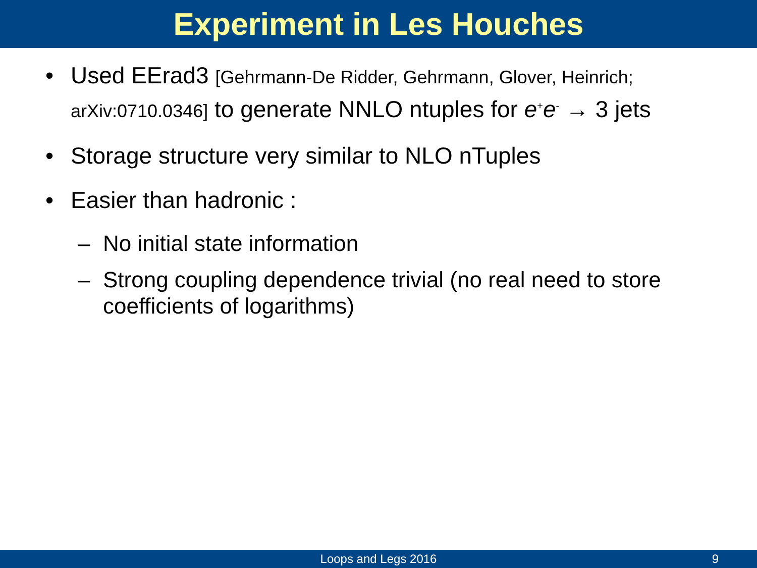Experiment in Les Houches
• Used EErad3 [Gehrmann-De Ridder, Gehrmann, Glover, Heinrich; arXiv:0710.0346] to generate NNLO ntuples for e<sup>+</sup>e<sup>-</sup> → 3 jets
• Storage structure very similar to NLO nTuples
• Easier than hadronic :
– No initial state information
– Strong coupling dependence trivial (no real need to store coefficients of logarithms)
Loops and Legs 2016 9